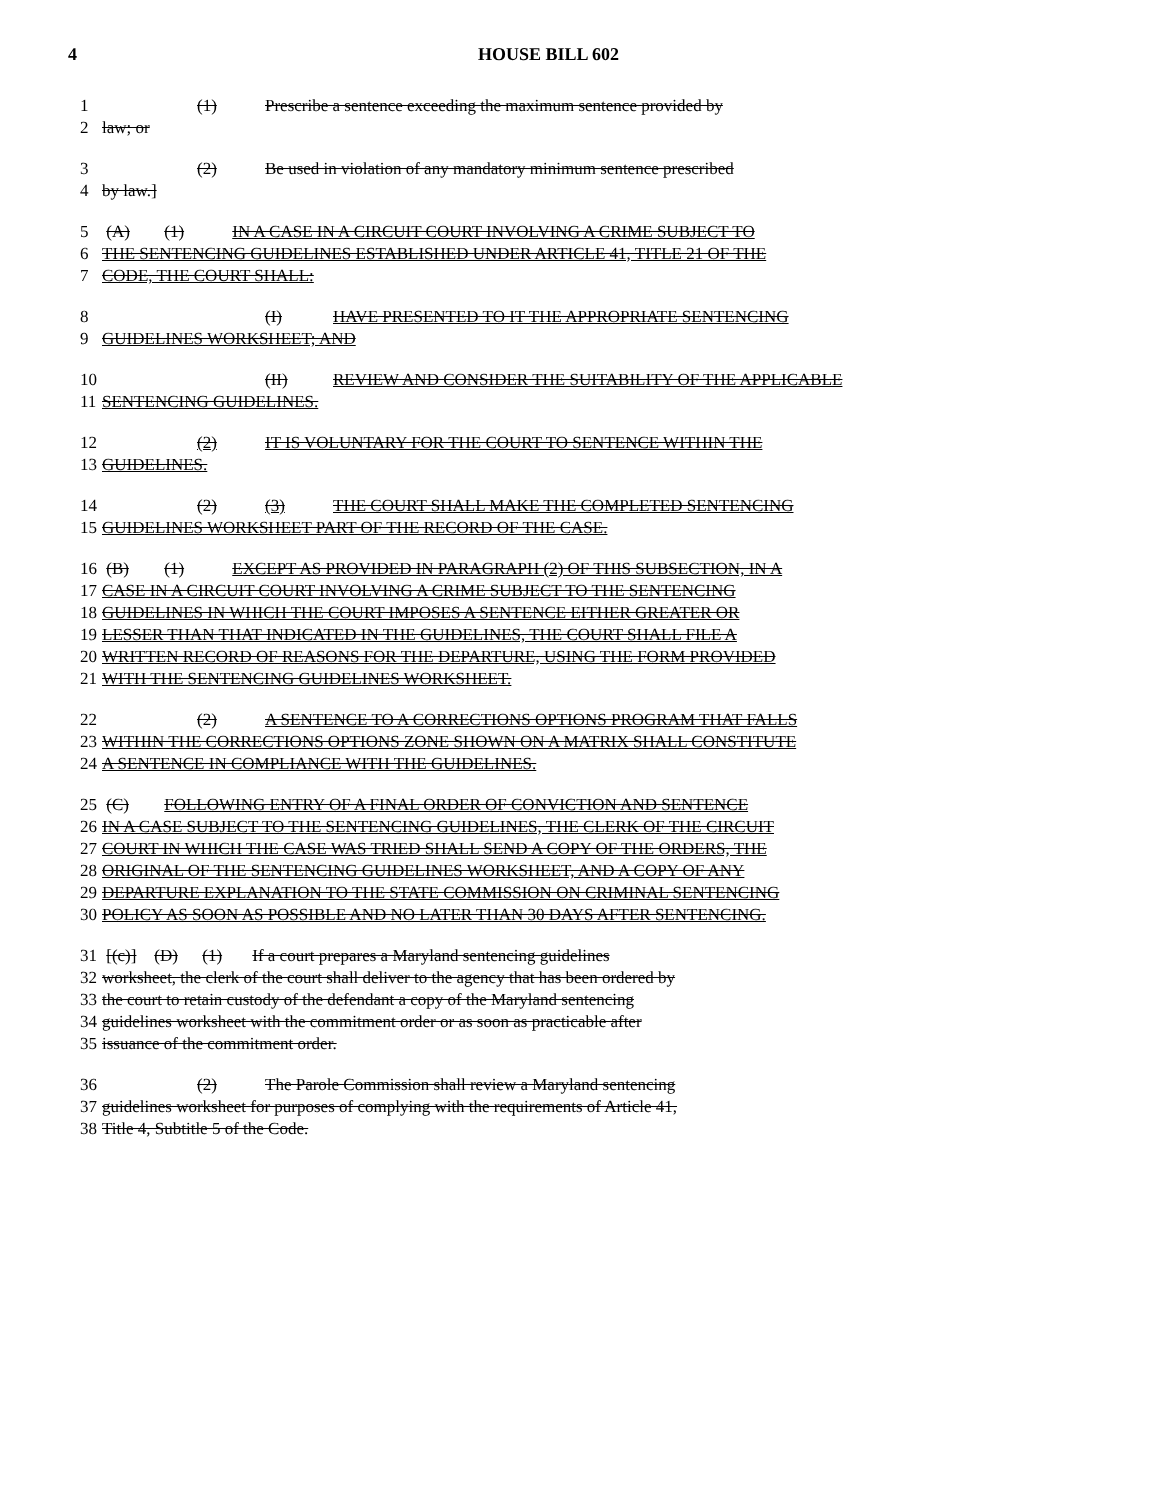4 HOUSE BILL 602
1 (1) Prescribe a sentence exceeding the maximum sentence provided by
2 law; or
3 (2) Be used in violation of any mandatory minimum sentence prescribed
4 by law.]
5 (A) (1) IN A CASE IN A CIRCUIT COURT INVOLVING A CRIME SUBJECT TO
6 THE SENTENCING GUIDELINES ESTABLISHED UNDER ARTICLE 41, TITLE 21 OF THE
7 CODE, THE COURT SHALL:
8 (I) HAVE PRESENTED TO IT THE APPROPRIATE SENTENCING
9 GUIDELINES WORKSHEET; AND
10 (II) REVIEW AND CONSIDER THE SUITABILITY OF THE APPLICABLE
11 SENTENCING GUIDELINES.
12 (2) IT IS VOLUNTARY FOR THE COURT TO SENTENCE WITHIN THE
13 GUIDELINES.
14 (2) (3) THE COURT SHALL MAKE THE COMPLETED SENTENCING
15 GUIDELINES WORKSHEET PART OF THE RECORD OF THE CASE.
16 (B) (1) EXCEPT AS PROVIDED IN PARAGRAPH (2) OF THIS SUBSECTION, IN A
17 CASE IN A CIRCUIT COURT INVOLVING A CRIME SUBJECT TO THE SENTENCING
18 GUIDELINES IN WHICH THE COURT IMPOSES A SENTENCE EITHER GREATER OR
19 LESSER THAN THAT INDICATED IN THE GUIDELINES, THE COURT SHALL FILE A
20 WRITTEN RECORD OF REASONS FOR THE DEPARTURE, USING THE FORM PROVIDED
21 WITH THE SENTENCING GUIDELINES WORKSHEET.
22 (2) A SENTENCE TO A CORRECTIONS OPTIONS PROGRAM THAT FALLS
23 WITHIN THE CORRECTIONS OPTIONS ZONE SHOWN ON A MATRIX SHALL CONSTITUTE
24 A SENTENCE IN COMPLIANCE WITH THE GUIDELINES.
25 (C) FOLLOWING ENTRY OF A FINAL ORDER OF CONVICTION AND SENTENCE
26 IN A CASE SUBJECT TO THE SENTENCING GUIDELINES, THE CLERK OF THE CIRCUIT
27 COURT IN WHICH THE CASE WAS TRIED SHALL SEND A COPY OF THE ORDERS, THE
28 ORIGINAL OF THE SENTENCING GUIDELINES WORKSHEET, AND A COPY OF ANY
29 DEPARTURE EXPLANATION TO THE STATE COMMISSION ON CRIMINAL SENTENCING
30 POLICY AS SOON AS POSSIBLE AND NO LATER THAN 30 DAYS AFTER SENTENCING.
31 [(c)] (D) (1) If a court prepares a Maryland sentencing guidelines
32 worksheet, the clerk of the court shall deliver to the agency that has been ordered by
33 the court to retain custody of the defendant a copy of the Maryland sentencing
34 guidelines worksheet with the commitment order or as soon as practicable after
35 issuance of the commitment order.
36 (2) The Parole Commission shall review a Maryland sentencing
37 guidelines worksheet for purposes of complying with the requirements of Article 41,
38 Title 4, Subtitle 5 of the Code.